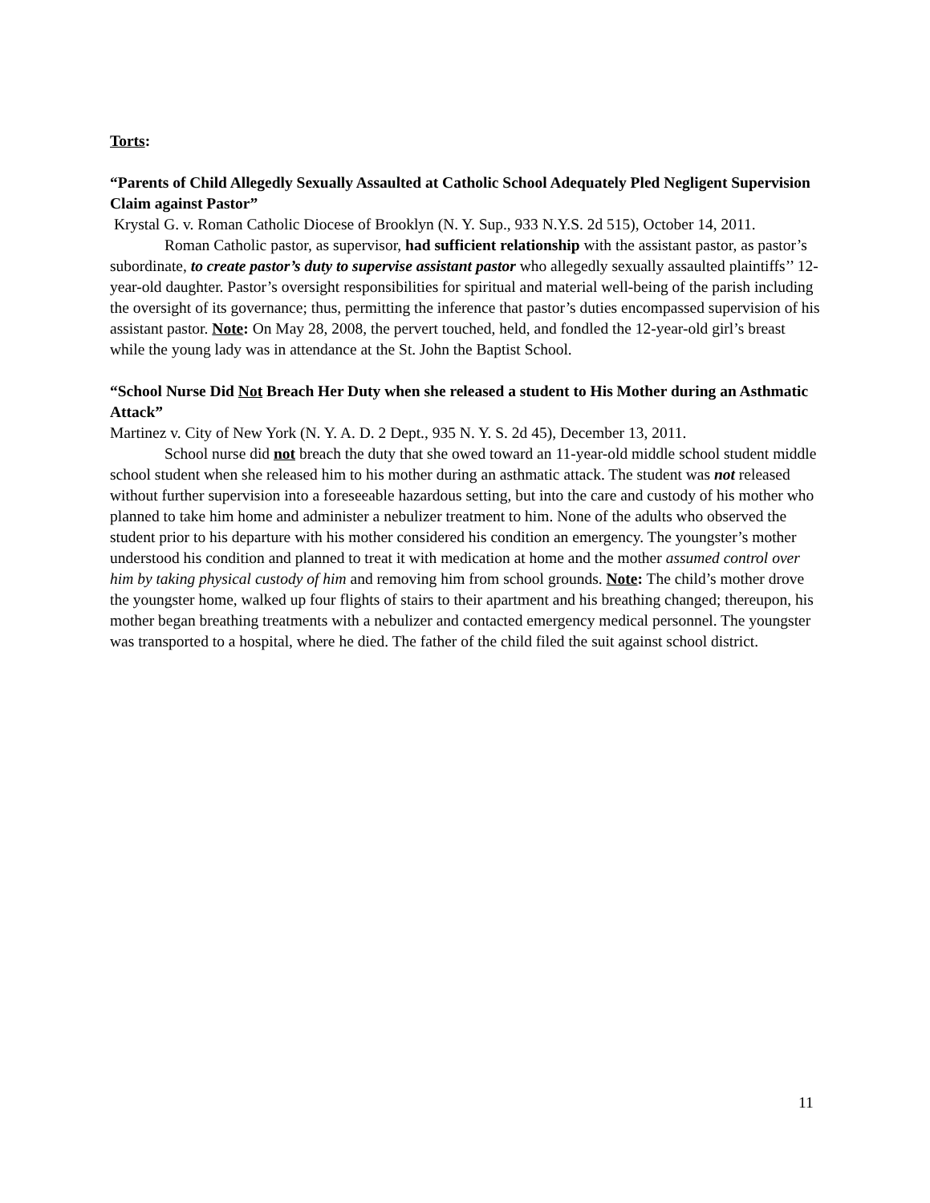Torts:
“Parents of Child Allegedly Sexually Assaulted at Catholic School Adequately Pled Negligent Supervision Claim against Pastor”
Krystal G. v. Roman Catholic Diocese of Brooklyn (N. Y. Sup., 933 N.Y.S. 2d 515), October 14, 2011.
Roman Catholic pastor, as supervisor, had sufficient relationship with the assistant pastor, as pastor’s subordinate, to create pastor’s duty to supervise assistant pastor who allegedly sexually assaulted plaintiffs’’ 12-year-old daughter. Pastor’s oversight responsibilities for spiritual and material well-being of the parish including the oversight of its governance; thus, permitting the inference that pastor’s duties encompassed supervision of his assistant pastor. Note: On May 28, 2008, the pervert touched, held, and fondled the 12-year-old girl’s breast while the young lady was in attendance at the St. John the Baptist School.
“School Nurse Did Not Breach Her Duty when she released a student to His Mother during an Asthmatic Attack”
Martinez v. City of New York (N. Y. A. D. 2 Dept., 935 N. Y. S. 2d 45), December 13, 2011.
School nurse did not breach the duty that she owed toward an 11-year-old middle school student middle school student when she released him to his mother during an asthmatic attack. The student was not released without further supervision into a foreseeable hazardous setting, but into the care and custody of his mother who planned to take him home and administer a nebulizer treatment to him. None of the adults who observed the student prior to his departure with his mother considered his condition an emergency. The youngster’s mother understood his condition and planned to treat it with medication at home and the mother assumed control over him by taking physical custody of him and removing him from school grounds. Note: The child’s mother drove the youngster home, walked up four flights of stairs to their apartment and his breathing changed; thereupon, his mother began breathing treatments with a nebulizer and contacted emergency medical personnel. The youngster was transported to a hospital, where he died. The father of the child filed the suit against school district.
11